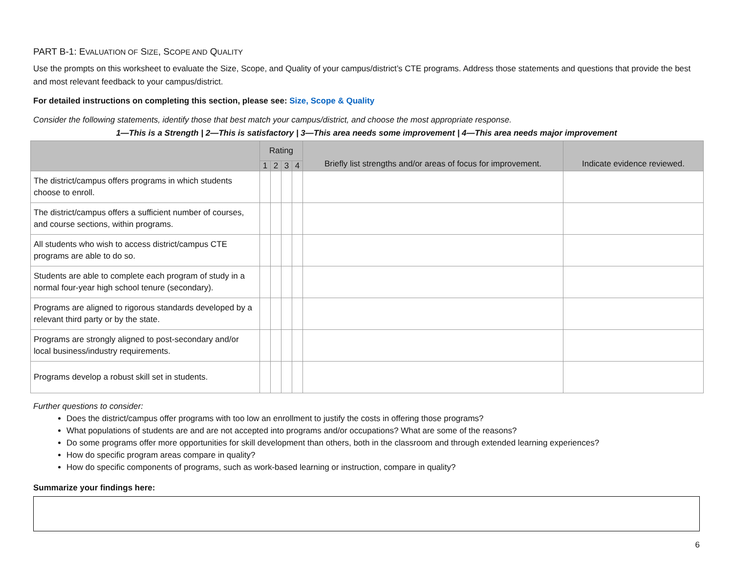PART B-1: EVALUATION OF SIZE, SCOPE AND QUALITY
Use the prompts on this worksheet to evaluate the Size, Scope, and Quality of your campus/district’s CTE programs. Address those statements and questions that provide the best and most relevant feedback to your campus/district.
For detailed instructions on completing this section, please see: Size, Scope & Quality
Consider the following statements, identify those that best match your campus/district, and choose the most appropriate response.
1—This is a Strength | 2—This is satisfactory | 3—This area needs some improvement | 4—This area needs major improvement
| | Rating | | | | Briefly list strengths and/or areas of focus for improvement. | Indicate evidence reviewed. |
| --- | --- | --- | --- | --- | --- | --- |
| | 1 | 2 | 3 | 4 | | |
| The district/campus offers programs in which students choose to enroll. | | | | | | |
| The district/campus offers a sufficient number of courses, and course sections, within programs. | | | | | | |
| All students who wish to access district/campus CTE programs are able to do so. | | | | | | |
| Students are able to complete each program of study in a normal four-year high school tenure (secondary). | | | | | | |
| Programs are aligned to rigorous standards developed by a relevant third party or by the state. | | | | | | |
| Programs are strongly aligned to post-secondary and/or local business/industry requirements. | | | | | | |
| Programs develop a robust skill set in students. | | | | | | |
Further questions to consider:
Does the district/campus offer programs with too low an enrollment to justify the costs in offering those programs?
What populations of students are and are not accepted into programs and/or occupations? What are some of the reasons?
Do some programs offer more opportunities for skill development than others, both in the classroom and through extended learning experiences?
How do specific program areas compare in quality?
How do specific components of programs, such as work-based learning or instruction, compare in quality?
Summarize your findings here:
6